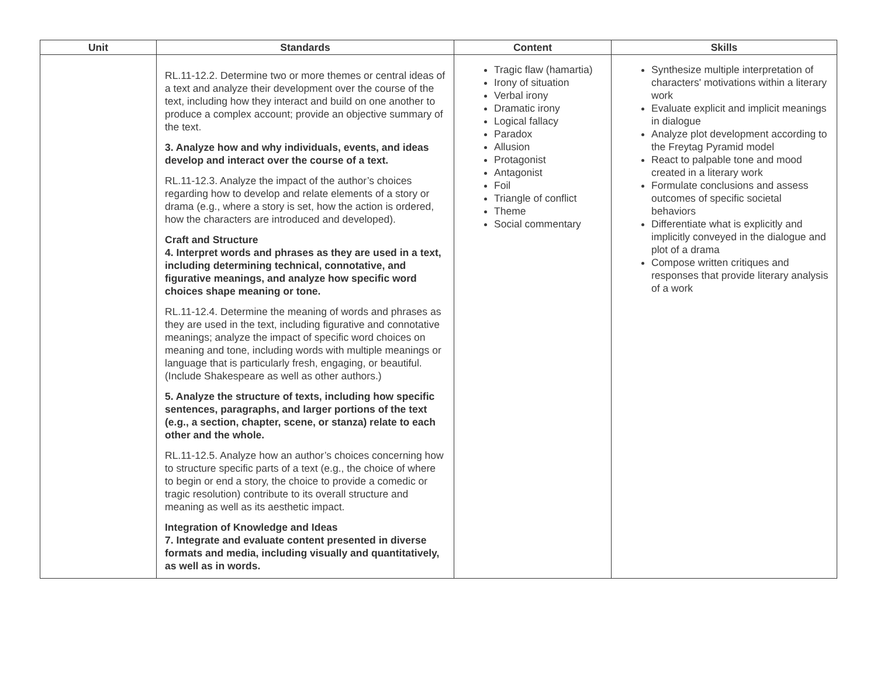| Unit | Standards | Content | Skills |
| --- | --- | --- | --- |
| | RL.11-12.2. Determine two or more themes or central ideas of a text and analyze their development over the course of the text, including how they interact and build on one another to produce a complex account; provide an objective summary of the text. 3. Analyze how and why individuals, events, and ideas develop and interact over the course of a text. RL.11-12.3. Analyze the impact of the author’s choices regarding how to develop and relate elements of a story or drama (e.g., where a story is set, how the action is ordered, how the characters are introduced and developed). Craft and Structure 4. Interpret words and phrases as they are used in a text, including determining technical, connotative, and figurative meanings, and analyze how specific word choices shape meaning or tone. RL.11-12.4. Determine the meaning of words and phrases as they are used in the text, including figurative and connotative meanings; analyze the impact of specific word choices on meaning and tone, including words with multiple meanings or language that is particularly fresh, engaging, or beautiful. (Include Shakespeare as well as other authors.) 5. Analyze the structure of texts, including how specific sentences, paragraphs, and larger portions of the text (e.g., a section, chapter, scene, or stanza) relate to each other and the whole. RL.11-12.5. Analyze how an author’s choices concerning how to structure specific parts of a text (e.g., the choice of where to begin or end a story, the choice to provide a comedic or tragic resolution) contribute to its overall structure and meaning as well as its aesthetic impact. Integration of Knowledge and Ideas 7. Integrate and evaluate content presented in diverse formats and media, including visually and quantitatively, as well as in words. | Tragic flaw (hamartia) Irony of situation Verbal irony Dramatic irony Logical fallacy Paradox Allusion Protagonist Antagonist Foil Triangle of conflict Theme Social commentary | Synthesize multiple interpretation of characters' motivations within a literary work Evaluate explicit and implicit meanings in dialogue Analyze plot development according to the Freytag Pyramid model React to palpable tone and mood created in a literary work Formulate conclusions and assess outcomes of specific societal behaviors Differentiate what is explicitly and implicitly conveyed in the dialogue and plot of a drama Compose written critiques and responses that provide literary analysis of a work |